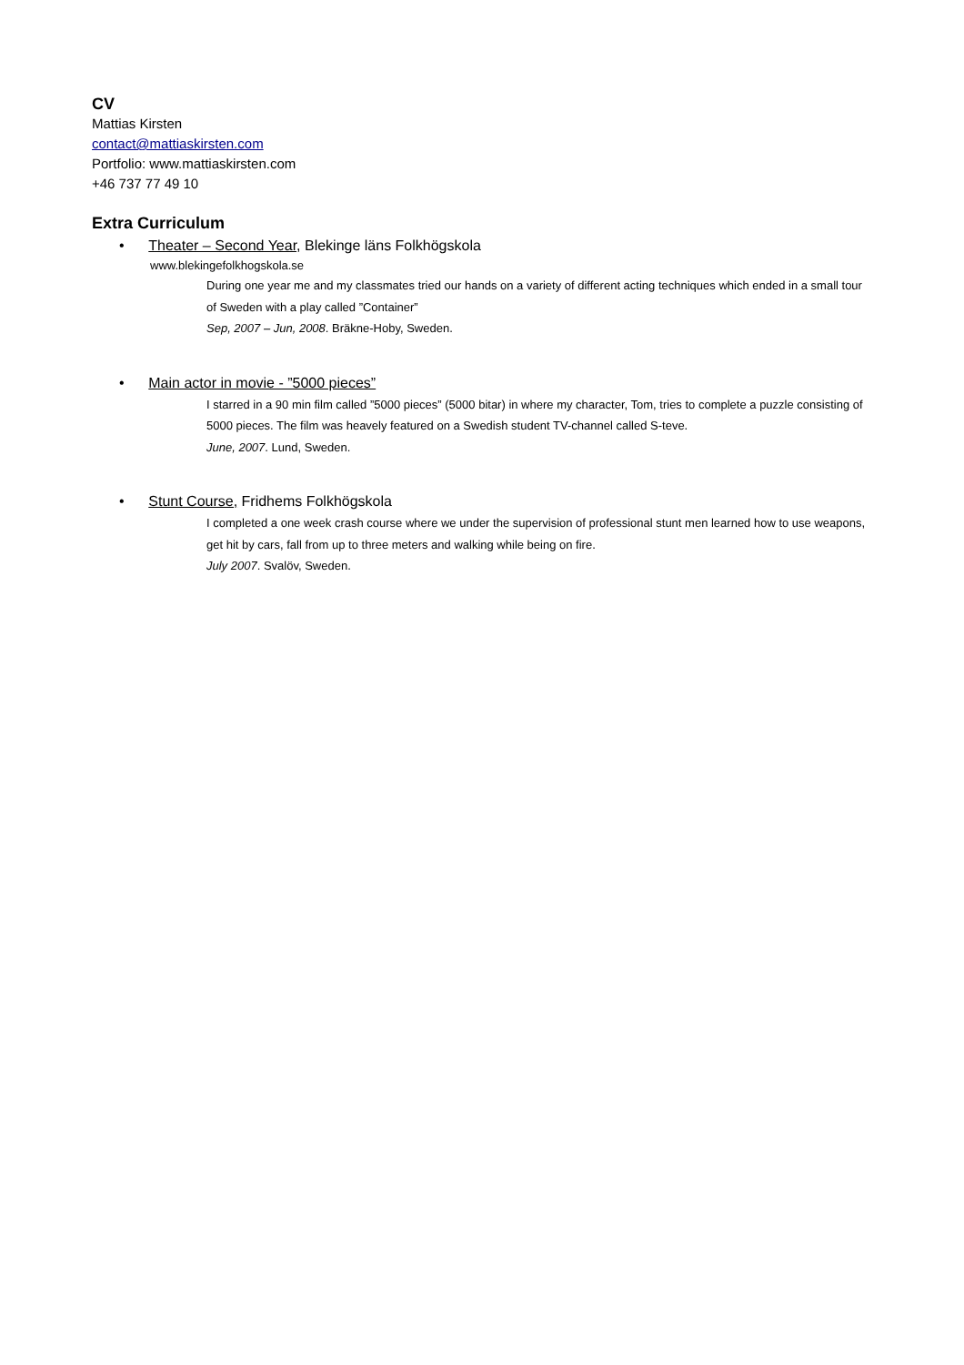CV
Mattias Kirsten
contact@mattiaskirsten.com
Portfolio: www.mattiaskirsten.com
+46 737 77 49 10
Extra Curriculum
• Theater – Second Year, Blekinge läns Folkhögskola
www.blekingefolkhogskola.se
During one year me and my classmates tried our hands on a variety of different acting techniques which ended in a small tour of Sweden with a play called ”Container”
Sep, 2007 – Jun, 2008. Bräkne-Hoby, Sweden.
• Main actor in movie - ”5000 pieces”
I starred in a 90 min film called ”5000 pieces” (5000 bitar) in where my character, Tom, tries to complete a puzzle consisting of 5000 pieces. The film was heavely featured on a Swedish student TV-channel called S-teve.
June, 2007. Lund, Sweden.
• Stunt Course, Fridhems Folkhögskola
I completed a one week crash course where we under the supervision of professional stunt men learned how to use weapons, get hit by cars, fall from up to three meters and walking while being on fire.
July 2007. Svalöv, Sweden.